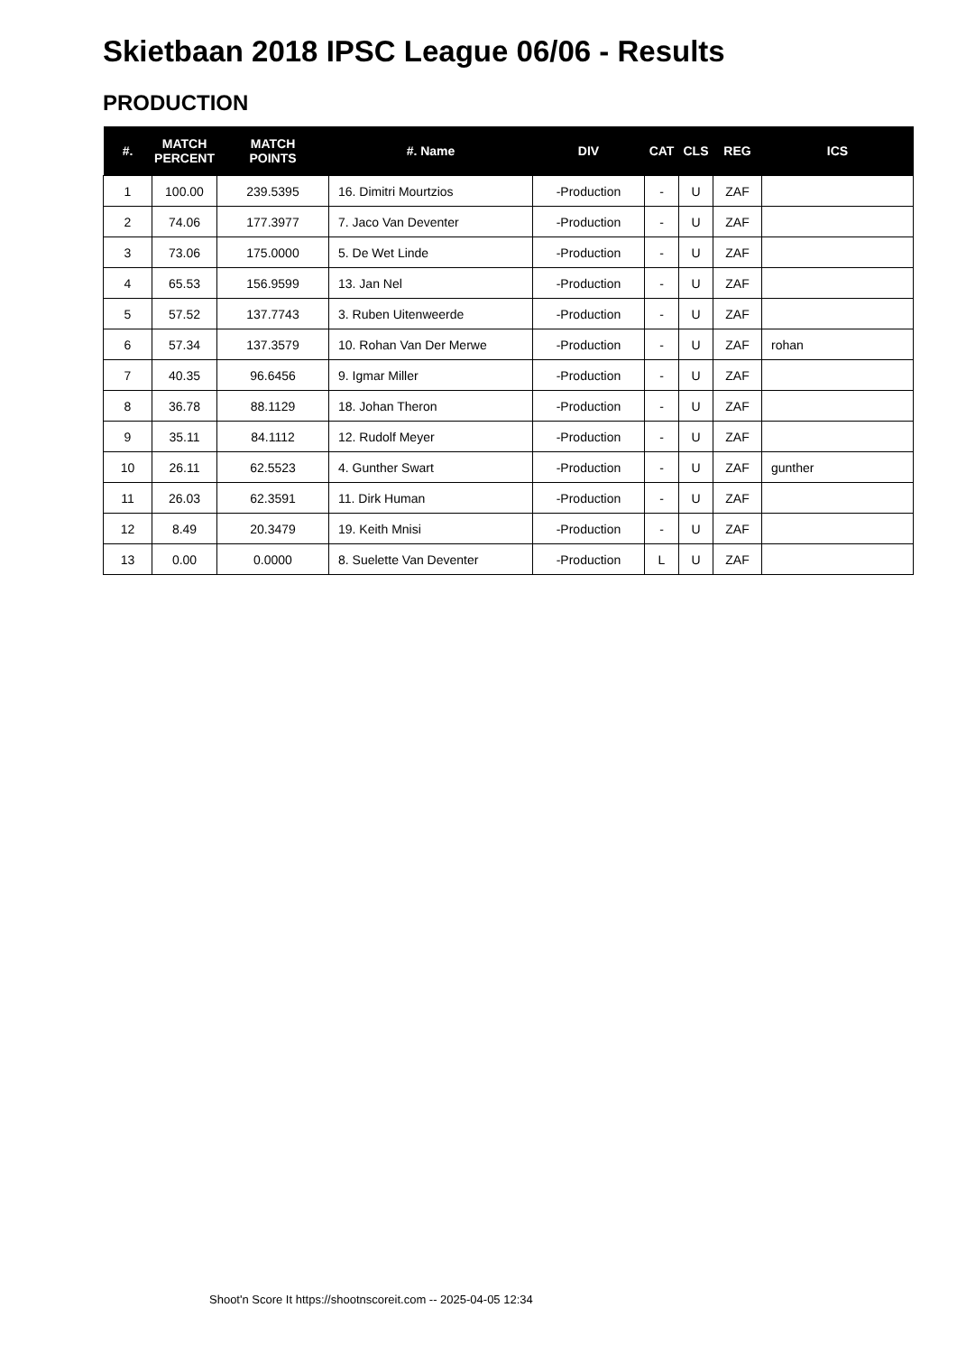Skietbaan 2018 IPSC League 06/06 - Results
PRODUCTION
| #. | MATCH PERCENT | MATCH POINTS | #. Name | DIV | CAT | CLS | REG | ICS |
| --- | --- | --- | --- | --- | --- | --- | --- | --- |
| 1 | 100.00 | 239.5395 | 16. Dimitri Mourtzios | -Production | - | U | ZAF | |
| 2 | 74.06 | 177.3977 | 7. Jaco Van Deventer | -Production | - | U | ZAF | |
| 3 | 73.06 | 175.0000 | 5. De Wet Linde | -Production | - | U | ZAF | |
| 4 | 65.53 | 156.9599 | 13. Jan Nel | -Production | - | U | ZAF | |
| 5 | 57.52 | 137.7743 | 3. Ruben Uitenweerde | -Production | - | U | ZAF | |
| 6 | 57.34 | 137.3579 | 10. Rohan Van Der Merwe | -Production | - | U | ZAF | rohan |
| 7 | 40.35 | 96.6456 | 9. Igmar Miller | -Production | - | U | ZAF | |
| 8 | 36.78 | 88.1129 | 18. Johan Theron | -Production | - | U | ZAF | |
| 9 | 35.11 | 84.1112 | 12. Rudolf Meyer | -Production | - | U | ZAF | |
| 10 | 26.11 | 62.5523 | 4. Gunther Swart | -Production | - | U | ZAF | gunther |
| 11 | 26.03 | 62.3591 | 11. Dirk Human | -Production | - | U | ZAF | |
| 12 | 8.49 | 20.3479 | 19. Keith Mnisi | -Production | - | U | ZAF | |
| 13 | 0.00 | 0.0000 | 8. Suelette Van Deventer | -Production | L | U | ZAF | |
Shoot'n Score It https://shootnscoreit.com -- 2025-04-05 12:34